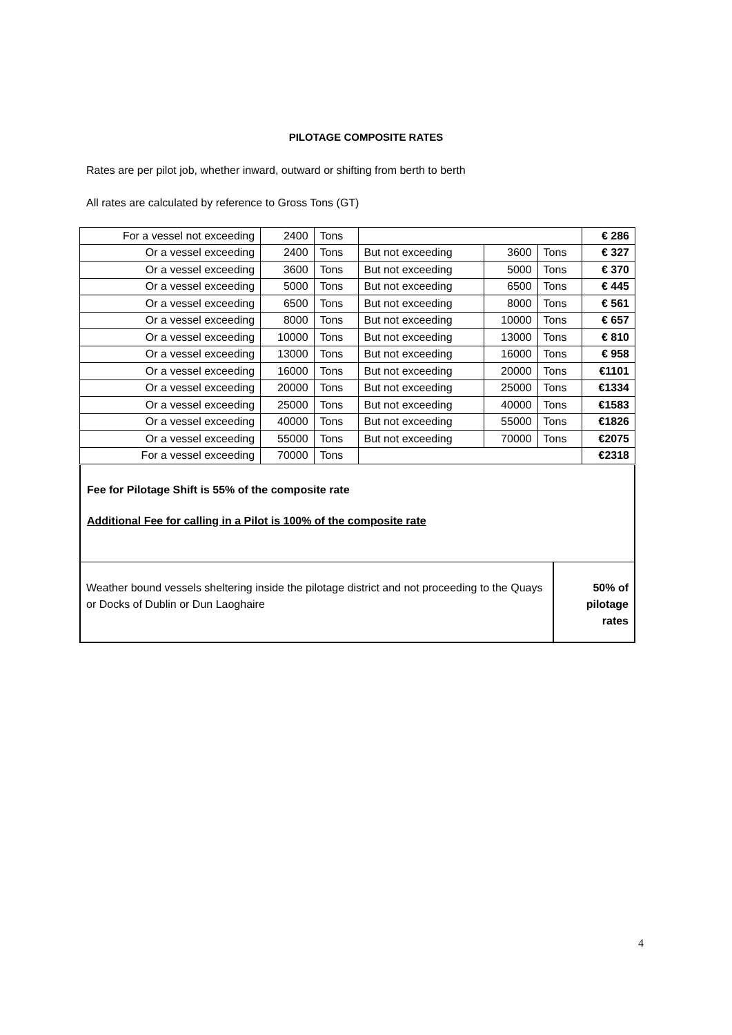PILOTAGE COMPOSITE RATES
Rates are per pilot job, whether inward, outward or shifting from berth to berth
All rates are calculated by reference to Gross Tons (GT)
| For a vessel not exceeding | 2400 | Tons | | | | € 286 |
| Or a vessel exceeding | 2400 | Tons | But not exceeding | 3600 | Tons | € 327 |
| Or a vessel exceeding | 3600 | Tons | But not exceeding | 5000 | Tons | € 370 |
| Or a vessel exceeding | 5000 | Tons | But not exceeding | 6500 | Tons | € 445 |
| Or a vessel exceeding | 6500 | Tons | But not exceeding | 8000 | Tons | € 561 |
| Or a vessel exceeding | 8000 | Tons | But not exceeding | 10000 | Tons | € 657 |
| Or a vessel exceeding | 10000 | Tons | But not exceeding | 13000 | Tons | € 810 |
| Or a vessel exceeding | 13000 | Tons | But not exceeding | 16000 | Tons | € 958 |
| Or a vessel exceeding | 16000 | Tons | But not exceeding | 20000 | Tons | €1101 |
| Or a vessel exceeding | 20000 | Tons | But not exceeding | 25000 | Tons | €1334 |
| Or a vessel exceeding | 25000 | Tons | But not exceeding | 40000 | Tons | €1583 |
| Or a vessel exceeding | 40000 | Tons | But not exceeding | 55000 | Tons | €1826 |
| Or a vessel exceeding | 55000 | Tons | But not exceeding | 70000 | Tons | €2075 |
| For a vessel exceeding | 70000 | Tons | | | | €2318 |
Fee for Pilotage Shift is 55% of the composite rate
Additional Fee for calling in a Pilot is 100% of the composite rate
Weather bound vessels sheltering inside the pilotage district and not proceeding to the Quays or Docks of Dublin or Dun Laoghaire
50% of pilotage rates
4